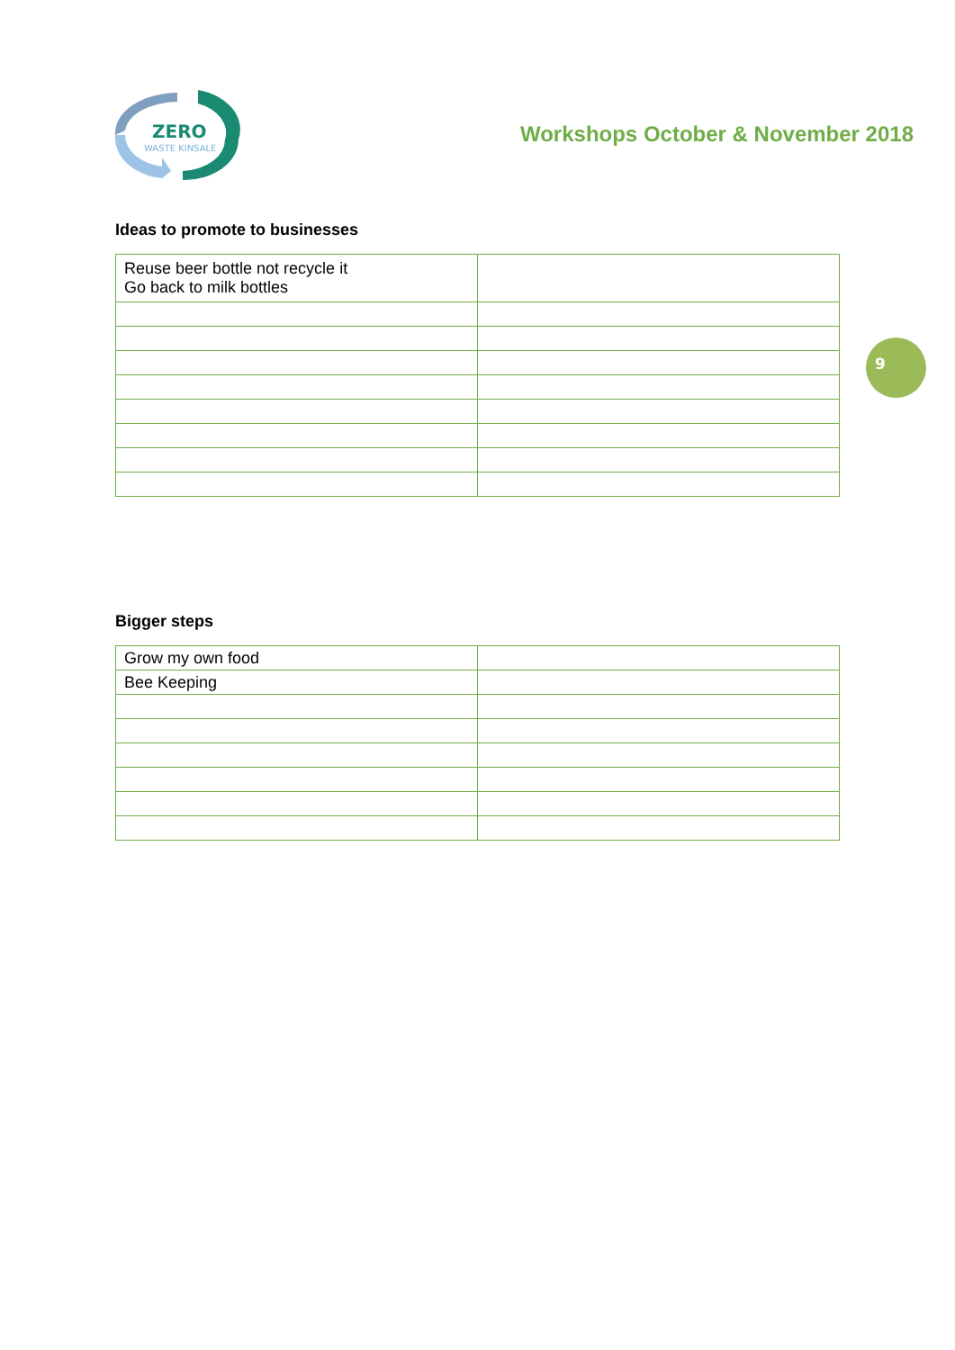ZERO
WASTE KINSALE
Workshops October & November 2018
Ideas to promote to businesses
| Reuse beer bottle not recycle it Go back to milk bottles | |
9
Bigger steps
| Grow my own food | |
| Bee Keeping | |